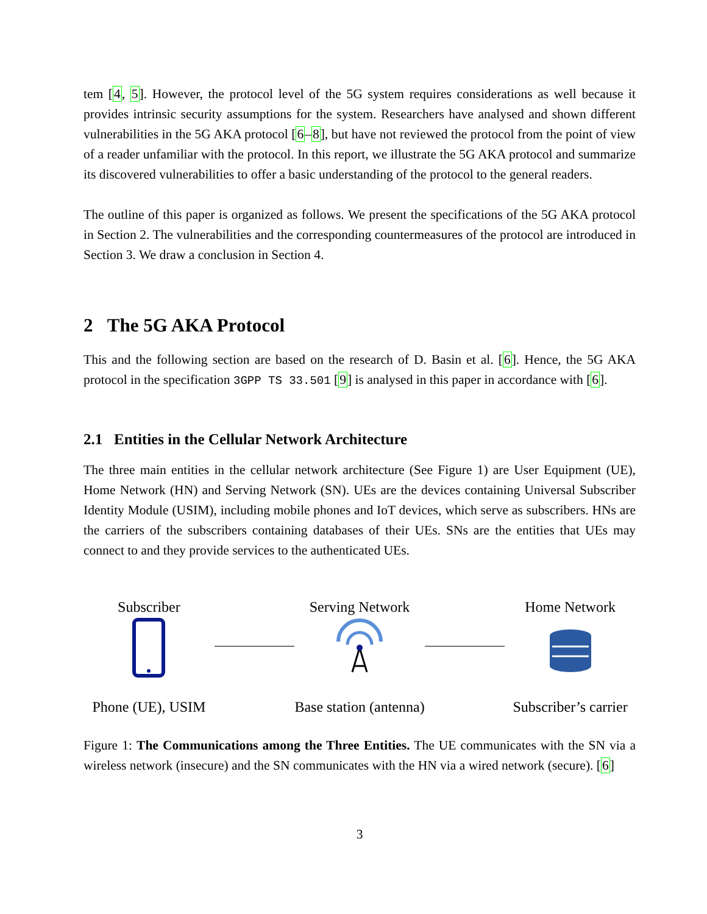tem [4, 5]. However, the protocol level of the 5G system requires considerations as well because it provides intrinsic security assumptions for the system. Researchers have analysed and shown different vulnerabilities in the 5G AKA protocol [6–8], but have not reviewed the protocol from the point of view of a reader unfamiliar with the protocol. In this report, we illustrate the 5G AKA protocol and summarize its discovered vulnerabilities to offer a basic understanding of the protocol to the general readers.
The outline of this paper is organized as follows. We present the specifications of the 5G AKA protocol in Section 2. The vulnerabilities and the corresponding countermeasures of the protocol are introduced in Section 3. We draw a conclusion in Section 4.
2 The 5G AKA Protocol
This and the following section are based on the research of D. Basin et al. [6]. Hence, the 5G AKA protocol in the specification 3GPP TS 33.501 [9] is analysed in this paper in accordance with [6].
2.1 Entities in the Cellular Network Architecture
The three main entities in the cellular network architecture (See Figure 1) are User Equipment (UE), Home Network (HN) and Serving Network (SN). UEs are the devices containing Universal Subscriber Identity Module (USIM), including mobile phones and IoT devices, which serve as subscribers. HNs are the carriers of the subscribers containing databases of their UEs. SNs are the entities that UEs may connect to and they provide services to the authenticated UEs.
Subscriber
Phone (UE), USIM
Serving Network
Base station (antenna)
Home Network
Subscriber’s carrier
Figure 1: The Communications among the Three Entities. The UE communicates with the SN via a wireless network (insecure) and the SN communicates with the HN via a wired network (secure). [6]
3